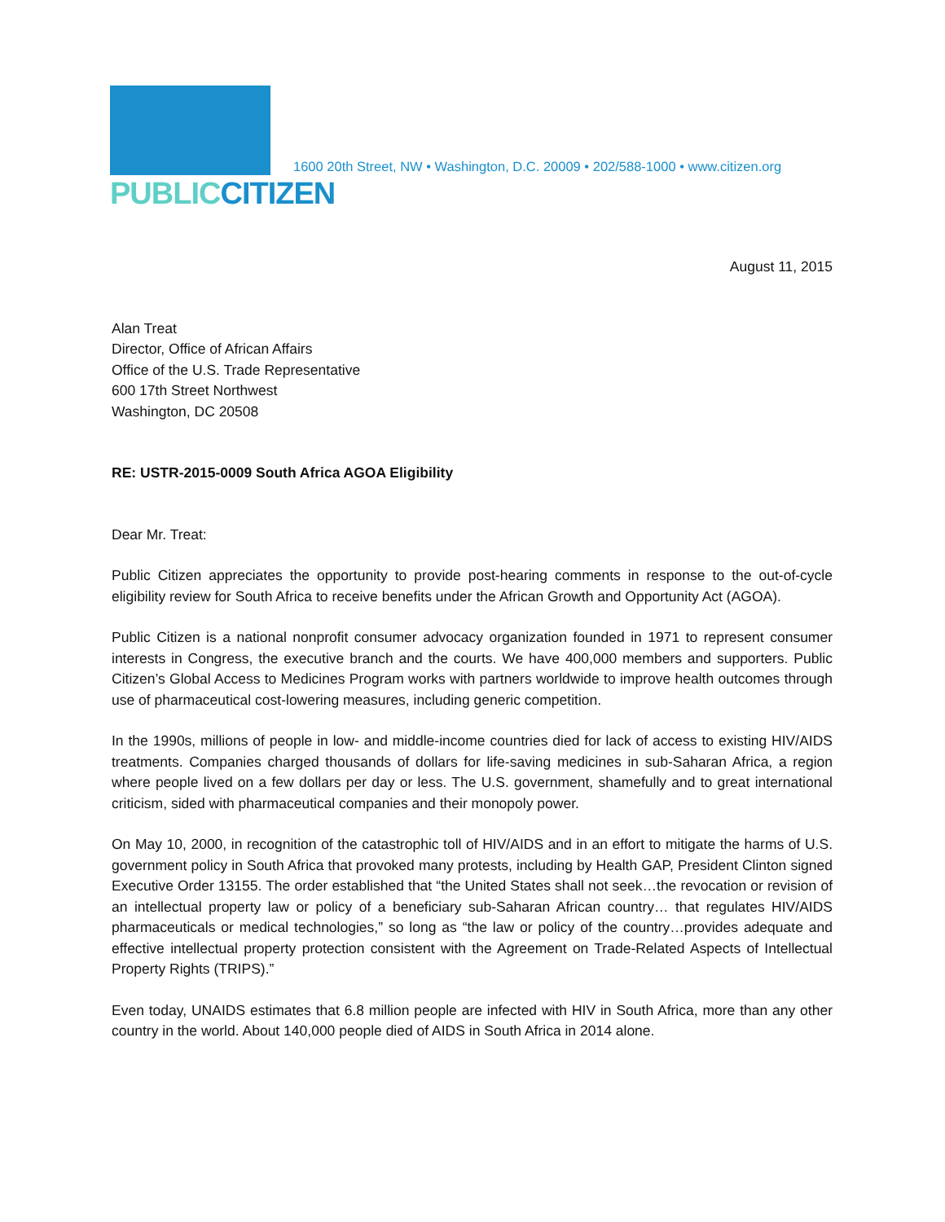PUBLIC CITIZEN
1600 20th Street, NW • Washington, D.C. 20009 • 202/588-1000 • www.citizen.org
August 11, 2015
Alan Treat
Director, Office of African Affairs
Office of the U.S. Trade Representative
600 17th Street Northwest
Washington, DC 20508
RE: USTR-2015-0009 South Africa AGOA Eligibility
Dear Mr. Treat:
Public Citizen appreciates the opportunity to provide post-hearing comments in response to the out-of-cycle eligibility review for South Africa to receive benefits under the African Growth and Opportunity Act (AGOA).
Public Citizen is a national nonprofit consumer advocacy organization founded in 1971 to represent consumer interests in Congress, the executive branch and the courts. We have 400,000 members and supporters. Public Citizen’s Global Access to Medicines Program works with partners worldwide to improve health outcomes through use of pharmaceutical cost-lowering measures, including generic competition.
In the 1990s, millions of people in low- and middle-income countries died for lack of access to existing HIV/AIDS treatments. Companies charged thousands of dollars for life-saving medicines in sub-Saharan Africa, a region where people lived on a few dollars per day or less. The U.S. government, shamefully and to great international criticism, sided with pharmaceutical companies and their monopoly power.
On May 10, 2000, in recognition of the catastrophic toll of HIV/AIDS and in an effort to mitigate the harms of U.S. government policy in South Africa that provoked many protests, including by Health GAP, President Clinton signed Executive Order 13155. The order established that “the United States shall not seek…the revocation or revision of an intellectual property law or policy of a beneficiary sub-Saharan African country… that regulates HIV/AIDS pharmaceuticals or medical technologies,” so long as “the law or policy of the country…provides adequate and effective intellectual property protection consistent with the Agreement on Trade-Related Aspects of Intellectual Property Rights (TRIPS).”
Even today, UNAIDS estimates that 6.8 million people are infected with HIV in South Africa, more than any other country in the world. About 140,000 people died of AIDS in South Africa in 2014 alone.